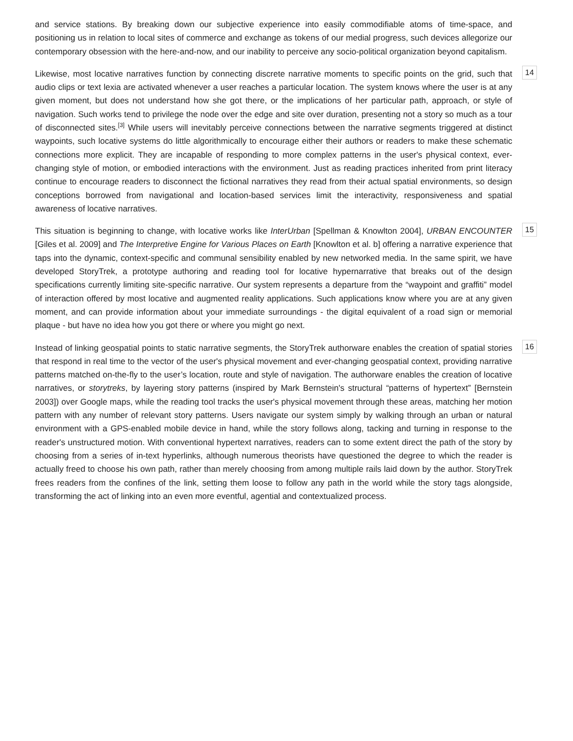and service stations. By breaking down our subjective experience into easily commodifiable atoms of time-space, and positioning us in relation to local sites of commerce and exchange as tokens of our medial progress, such devices allegorize our contemporary obsession with the here-and-now, and our inability to perceive any socio-political organization beyond capitalism.
Likewise, most locative narratives function by connecting discrete narrative moments to specific points on the grid, such that audio clips or text lexia are activated whenever a user reaches a particular location. The system knows where the user is at any given moment, but does not understand how she got there, or the implications of her particular path, approach, or style of navigation. Such works tend to privilege the node over the edge and site over duration, presenting not a story so much as a tour of disconnected sites.<sup>[3]</sup> While users will inevitably perceive connections between the narrative segments triggered at distinct waypoints, such locative systems do little algorithmically to encourage either their authors or readers to make these schematic connections more explicit. They are incapable of responding to more complex patterns in the user's physical context, ever-changing style of motion, or embodied interactions with the environment. Just as reading practices inherited from print literacy continue to encourage readers to disconnect the fictional narratives they read from their actual spatial environments, so design conceptions borrowed from navigational and location-based services limit the interactivity, responsiveness and spatial awareness of locative narratives.
14
This situation is beginning to change, with locative works like InterUrban [Spellman & Knowlton 2004], URBAN ENCOUNTER [Giles et al. 2009] and The Interpretive Engine for Various Places on Earth [Knowlton et al. b] offering a narrative experience that taps into the dynamic, context-specific and communal sensibility enabled by new networked media. In the same spirit, we have developed StoryTrek, a prototype authoring and reading tool for locative hypernarrative that breaks out of the design specifications currently limiting site-specific narrative. Our system represents a departure from the “waypoint and graffiti” model of interaction offered by most locative and augmented reality applications. Such applications know where you are at any given moment, and can provide information about your immediate surroundings - the digital equivalent of a road sign or memorial plaque - but have no idea how you got there or where you might go next.
15
Instead of linking geospatial points to static narrative segments, the StoryTrek authorware enables the creation of spatial stories that respond in real time to the vector of the user's physical movement and ever-changing geospatial context, providing narrative patterns matched on-the-fly to the user’s location, route and style of navigation. The authorware enables the creation of locative narratives, or storytreks, by layering story patterns (inspired by Mark Bernstein's structural “patterns of hypertext” [Bernstein 2003]) over Google maps, while the reading tool tracks the user's physical movement through these areas, matching her motion pattern with any number of relevant story patterns. Users navigate our system simply by walking through an urban or natural environment with a GPS-enabled mobile device in hand, while the story follows along, tacking and turning in response to the reader's unstructured motion. With conventional hypertext narratives, readers can to some extent direct the path of the story by choosing from a series of in-text hyperlinks, although numerous theorists have questioned the degree to which the reader is actually freed to choose his own path, rather than merely choosing from among multiple rails laid down by the author. StoryTrek frees readers from the confines of the link, setting them loose to follow any path in the world while the story tags alongside, transforming the act of linking into an even more eventful, agential and contextualized process.
16